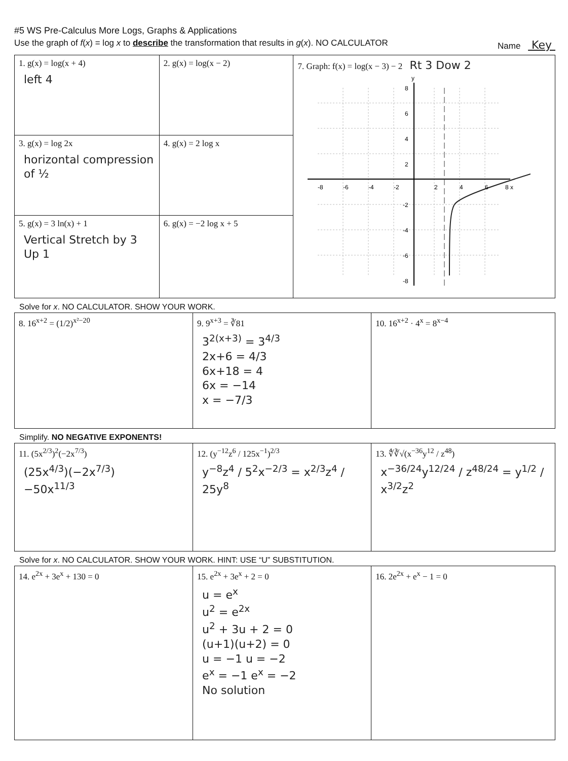#5 WS Pre-Calculus More Logs, Graphs & Applications
Use the graph of f(x) = log x to describe the transformation that results in g(x). NO CALCULATOR Name Key
| 1. g(x) = log(x + 4) left 4 | 2. g(x) = log(x − 2) | 7. Graph: f(x) = log(x − 3) − 2 Rt 3 Dow 2 -8 -6 -4 -2 2 4 6 8 x 8 6 4 2 -2 -4 -6 -8 y |
| 3. g(x) = log 2x horizontal compression of ½ | 4. g(x) = 2 log x | |
| 5. g(x) = 3 ln(x) + 1 Vertical Stretch by 3 Up 1 | 6. g(x) = −2 log x + 5 | |
Solve for x. NO CALCULATOR. SHOW YOUR WORK.
| 8. 16<sup>x+2</sup> = (1/2)<sup>x²−20</sup> | 9. 9<sup>x+3</sup> = ∛81 3<sup>2(x+3)</sup> = 3<sup>4/3</sup> 2x+6 = 4/3 6x+18 = 4 6x = −14 x = −7/3 | 10. 16<sup>x+2</sup> · 4<sup>x</sup> = 8<sup>x−4</sup> |
Simplify. NO NEGATIVE EXPONENTS!
| 11. (5x<sup>2/3</sup>)<sup>2</sup>(−2x<sup>7/3</sup>) (25x<sup>4/3</sup>)(−2x<sup>7/3</sup>) −50x<sup>11/3</sup> | 12. (y<sup>−12</sup>z<sup>6</sup> / 125x<sup>−1</sup>)<sup>2/3</sup> y<sup>−8</sup>z<sup>4</sup> / 5<sup>2</sup>x<sup>−2/3</sup> = x<sup>2/3</sup>z<sup>4</sup> / 25y<sup>8</sup> | 13. ∜∛√(x<sup>−36</sup>y<sup>12</sup> / z<sup>48</sup>) x<sup>−36/24</sup>y<sup>12/24</sup> / z<sup>48/24</sup> = y<sup>1/2</sup> / x<sup>3/2</sup>z<sup>2</sup> |
Solve for x. NO CALCULATOR. SHOW YOUR WORK. HINT: USE “U” SUBSTITUTION.
| 14. e<sup>2x</sup> + 3e<sup>x</sup> + 130 = 0 | 15. e<sup>2x</sup> + 3e<sup>x</sup> + 2 = 0 u = e<sup>x</sup> u<sup>2</sup> = e<sup>2x</sup> u<sup>2</sup> + 3u + 2 = 0 (u+1)(u+2) = 0 u = −1 u = −2 e<sup>x</sup> = −1 e<sup>x</sup> = −2 No solution | 16. 2e<sup>2x</sup> + e<sup>x</sup> − 1 = 0 |